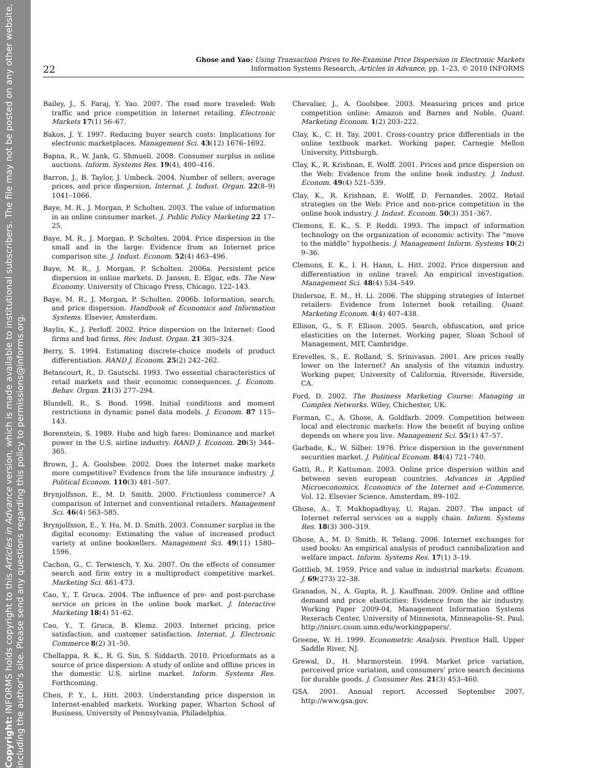Copyright: INFORMS holds copyright to this Articles in Advance version, which is made available to institutional subscribers. The file may not be posted on any other website, including the author's site. Please send any questions regarding this policy to permissions@informs.org.
22
Ghose and Yao: Using Transaction Prices to Re-Examine Price Dispersion in Electronic Markets
Information Systems Research, Articles in Advance, pp. 1–23, © 2010 INFORMS
Bailey, J., S. Faraj, Y. Yao. 2007. The road more traveled: Web traffic and price competition in Internet retailing. Electronic Markets 17(1) 56–67.
Bakos, J. Y. 1997. Reducing buyer search costs: Implications for electronic marketplaces. Management Sci. 43(12) 1676–1692.
Bapna, R., W. Jank, G. Shmueli. 2008. Consumer surplus in online auctions. Inform. Systems Res. 19(4), 400–416.
Barron, J., B. Taylor, J. Umbeck. 2004. Number of sellers, average prices, and price dispersion, Internat. J. Indust. Organ. 22(8–9) 1041–1066.
Baye, M. R., J. Morgan, P. Scholten. 2003. The value of information in an online consumer market. J. Public Policy Marketing 22 17–25.
Baye, M. R., J. Morgan, P. Scholten. 2004. Price dispersion in the small and in the large: Evidence from an Internet price comparison site. J. Indust. Econom. 52(4) 463–496.
Baye, M. R., J. Morgan, P. Scholten. 2006a. Persistent price dispersion in online markets. D. Jansen, E. Elgar, eds. The New Economy. University of Chicago Press, Chicago, 122–143.
Baye, M. R., J. Morgan, P. Scholten. 2006b. Information, search, and price dispersion. Handbook of Economics and Information Systems. Elsevier, Amsterdam.
Baylis, K., J. Perloff. 2002. Price dispersion on the Internet: Good firms and bad firms, Rev. Indust. Organ. 21 305–324.
Berry, S. 1994. Estimating discrete-choice models of product differentiation. RAND J. Econom. 25(2) 242–262.
Betancourt, R., D. Gautschi. 1993. Two essential characteristics of retail markets and their economic consequences. J. Econom. Behav. Organ. 21(3) 277–294.
Blundell, R., S. Bond. 1998. Initial conditions and moment restrictions in dynamic panel data models. J. Econom. 87 115–143.
Borenstein, S. 1989. Hubs and high fares: Dominance and market power in the U.S. airline industry. RAND J. Econom. 20(3) 344–365.
Brown, J., A. Goolsbee. 2002. Does the Internet make markets more competitive? Evidence from the life insurance industry. J. Political Econom. 110(3) 481–507.
Brynjolfsson, E., M. D. Smith. 2000. Frictionless commerce? A comparison of Internet and conventional retailers. Management Sci. 46(4) 563–585.
Brynjolfsson, E., Y. Hu, M. D. Smith. 2003. Consumer surplus in the digital economy: Estimating the value of increased product variety at online booksellers. Management Sci. 49(11) 1580–1596.
Cachon, G., C. Terwiesch, Y. Xu. 2007. On the effects of consumer search and firm entry in a multiproduct competitive market. Marketing Sci. 461-473.
Cao, Y., T. Gruca. 2004. The influence of pre- and post-purchase service on prices in the online book market. J. Interactive Marketing 18(4) 51–62.
Cao, Y., T. Gruca, B. Klemz. 2003. Internet pricing, price satisfaction, and customer satisfaction. Internat. J. Electronic Commerce 8(2) 31–50.
Chellappa, R. K., R. G. Sin, S. Siddarth. 2010. Priceformats as a source of price dispersion: A study of online and offline prices in the domestic U.S. airline market. Inform. Systems Res. Forthcoming.
Chen, P. Y., L. Hitt. 2003. Understanding price dispersion in Internet-enabled markets. Working paper, Wharton School of Business, University of Pennsylvania, Philadelphia.
Chevalier, J., A. Goolsbee. 2003. Measuring prices and price competition online: Amazon and Barnes and Noble. Quant. Marketing Econom. 1(2) 203–222.
Clay, K., C. H. Tay. 2001. Cross-country price differentials in the online textbook market. Working paper, Carnegie Mellon University, Pittsburgh.
Clay, K., R. Krishnan, E. Wolff. 2001. Prices and price dispersion on the Web: Evidence from the online book industry. J. Indust. Econom. 49(4) 521–539.
Clay, K., R. Krishnan, E. Wolff, D. Fernandes. 2002. Retail strategies on the Web: Price and non-price competition in the online book industry. J. Indust. Econom. 50(3) 351–367.
Clemons, E. K., S. P. Reddi. 1993. The impact of information technology on the organization of economic activity: The “move to the middle” hypothesis. J. Management Inform. Systems 10(2) 9–36.
Clemons, E. K., I. H. Hann, L. Hitt. 2002. Price dispersion and differentiation in online travel: An empirical investigation. Management Sci. 48(4) 534–549.
Dinlersoz, E. M., H. Li. 2006. The shipping strategies of Internet retailers: Evidence from Internet book retailing. Quant. Marketing Econom. 4(4) 407–438.
Ellison, G., S. F. Ellison. 2005. Search, obfuscation, and price elasticities on the Internet. Working paper, Sloan School of Management, MIT, Cambridge.
Erevelles, S., E. Rolland, S. Srinivasan. 2001. Are prices really lower on the Internet? An analysis of the vitamin industry. Working paper, University of California, Riverside, Riverside, CA.
Ford, D. 2002. The Business Marketing Course: Managing in Complex Networks. Wiley, Chichester, UK.
Forman, C., A. Ghose, A. Goldfarb. 2009. Competition between local and electronic markets: How the benefit of buying online depends on where you live. Management Sci. 55(1) 47–57.
Garbade, K., W. Silber. 1976. Price dispersion in the government securities market. J. Political Econom. 84(4) 721–740.
Gatti, R., P. Kattuman. 2003. Online price dispersion within and between seven european countries. Advances in Applied Microeconomics, Economics of the Internet and e-Commerce, Vol. 12. Elsevier Science, Amsterdam, 89–102.
Ghose, A., T. Mukhopadhyay, U. Rajan. 2007. The impact of Internet referral services on a supply chain. Inform. Systems Res. 18(3) 300–319.
Ghose, A., M. D. Smith, R. Telang. 2006. Internet exchanges for used books: An empirical analysis of product cannibalization and welfare impact. Inform. Systems Res. 17(1) 3–19.
Gottlieb, M. 1959. Price and value in industrial markets: Econom. J. 69(273) 22–38.
Granados, N., A. Gupta, R. J. Kauffman. 2009. Online and offline demand and price elasticities: Evidence from the air industry. Working Paper 2009-04, Management Information Systems Reserach Center, University of Minnesota, Minneapolis–St. Paul, http://misrc.csom.umn.edu/workingpapers/.
Greene, W. H. 1999. Econometric Analysis. Prentice Hall, Upper Saddle River, NJ.
Grewal, D., H. Marmorstein. 1994. Market price variation, perceived price variation, and consumers’ price search decisions for durable goods. J. Consumer Res. 21(3) 453–460.
GSA. 2001. Annual report. Accessed September 2007, http://www.gsa.gov.